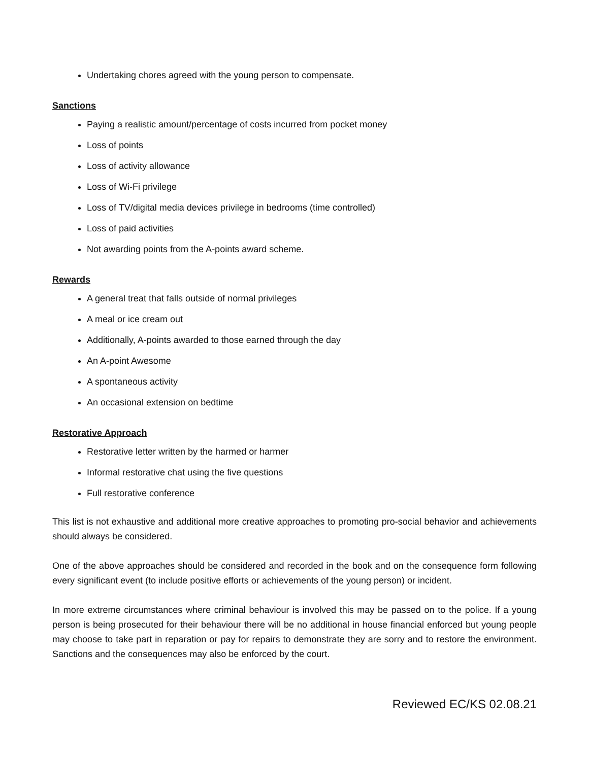Undertaking chores agreed with the young person to compensate.
Sanctions
Paying a realistic amount/percentage of costs incurred from pocket money
Loss of points
Loss of activity allowance
Loss of Wi-Fi privilege
Loss of TV/digital media devices privilege in bedrooms (time controlled)
Loss of paid activities
Not awarding points from the A-points award scheme.
Rewards
A general treat that falls outside of normal privileges
A meal or ice cream out
Additionally, A-points awarded to those earned through the day
An A-point Awesome
A spontaneous activity
An occasional extension on bedtime
Restorative Approach
Restorative letter written by the harmed or harmer
Informal restorative chat using the five questions
Full restorative conference
This list is not exhaustive and additional more creative approaches to promoting pro-social behavior and achievements should always be considered.
One of the above approaches should be considered and recorded in the book and on the consequence form following every significant event (to include positive efforts or achievements of the young person) or incident.
In more extreme circumstances where criminal behaviour is involved this may be passed on to the police. If a young person is being prosecuted for their behaviour there will be no additional in house financial enforced but young people may choose to take part in reparation or pay for repairs to demonstrate they are sorry and to restore the environment. Sanctions and the consequences may also be enforced by the court.
Reviewed EC/KS 02.08.21